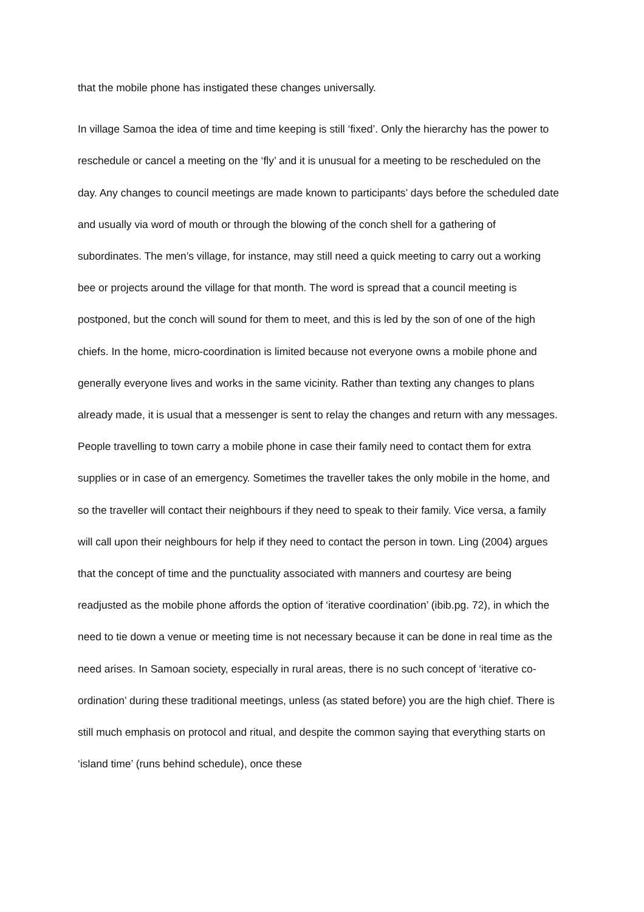that the mobile phone has instigated these changes universally.
In village Samoa the idea of time and time keeping is still ‘fixed’. Only the hierarchy has the power to reschedule or cancel a meeting on the ‘fly’ and it is unusual for a meeting to be rescheduled on the day. Any changes to council meetings are made known to participants’ days before the scheduled date and usually via word of mouth or through the blowing of the conch shell for a gathering of subordinates. The men’s village, for instance, may still need a quick meeting to carry out a working bee or projects around the village for that month. The word is spread that a council meeting is postponed, but the conch will sound for them to meet, and this is led by the son of one of the high chiefs. In the home, micro-coordination is limited because not everyone owns a mobile phone and generally everyone lives and works in the same vicinity. Rather than texting any changes to plans already made, it is usual that a messenger is sent to relay the changes and return with any messages. People travelling to town carry a mobile phone in case their family need to contact them for extra supplies or in case of an emergency. Sometimes the traveller takes the only mobile in the home, and so the traveller will contact their neighbours if they need to speak to their family. Vice versa, a family will call upon their neighbours for help if they need to contact the person in town. Ling (2004) argues that the concept of time and the punctuality associated with manners and courtesy are being readjusted as the mobile phone affords the option of ‘iterative coordination’ (ibib.pg. 72), in which the need to tie down a venue or meeting time is not necessary because it can be done in real time as the need arises. In Samoan society, especially in rural areas, there is no such concept of ‘iterative co-ordination’ during these traditional meetings, unless (as stated before) you are the high chief. There is still much emphasis on protocol and ritual, and despite the common saying that everything starts on ‘island time’ (runs behind schedule), once these